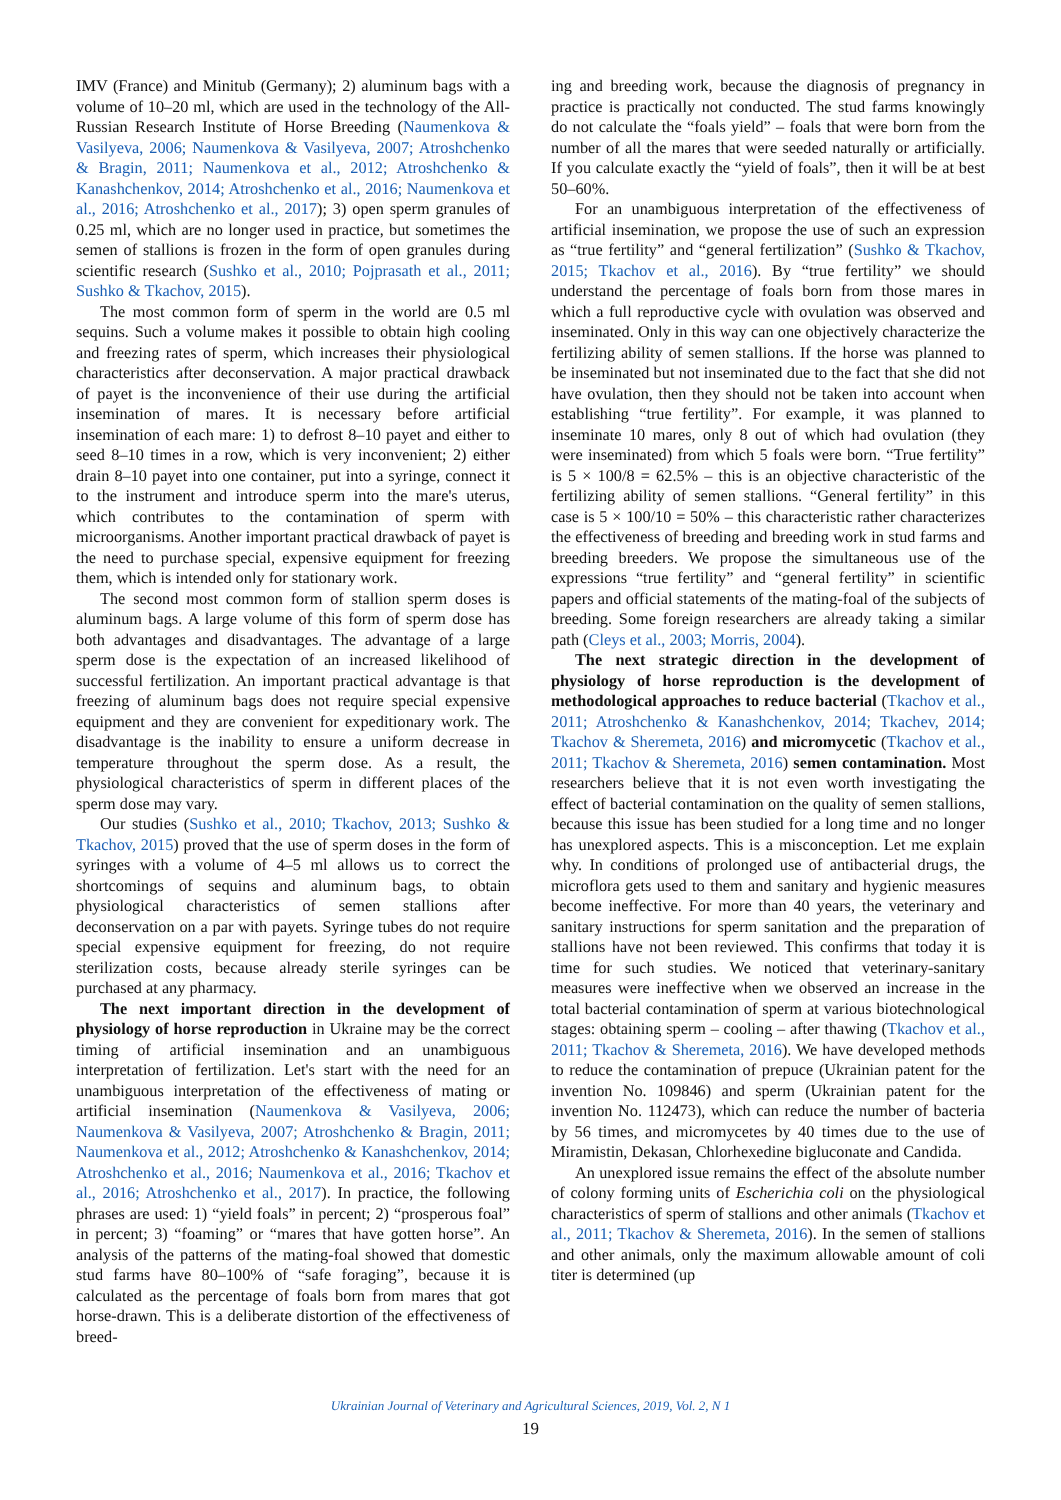IMV (France) and Minitub (Germany); 2) aluminum bags with a volume of 10–20 ml, which are used in the technology of the All-Russian Research Institute of Horse Breeding (Naumenkova & Vasilyeva, 2006; Naumenkova & Vasilyeva, 2007; Atroshchenko & Bragin, 2011; Naumenkova et al., 2012; Atroshchenko & Kanashchenkov, 2014; Atroshchenko et al., 2016; Naumenkova et al., 2016; Atroshchenko et al., 2017); 3) open sperm granules of 0.25 ml, which are no longer used in practice, but sometimes the semen of stallions is frozen in the form of open granules during scientific research (Sushko et al., 2010; Pojprasath et al., 2011; Sushko & Tkachov, 2015).
The most common form of sperm in the world are 0.5 ml sequins. Such a volume makes it possible to obtain high cooling and freezing rates of sperm, which increases their physiological characteristics after deconservation. A major practical drawback of payet is the inconvenience of their use during the artificial insemination of mares. It is necessary before artificial insemination of each mare: 1) to defrost 8–10 payet and either to seed 8–10 times in a row, which is very inconvenient; 2) either drain 8–10 payet into one container, put into a syringe, connect it to the instrument and introduce sperm into the mare's uterus, which contributes to the contamination of sperm with microorganisms. Another important practical drawback of payet is the need to purchase special, expensive equipment for freezing them, which is intended only for stationary work.
The second most common form of stallion sperm doses is aluminum bags. A large volume of this form of sperm dose has both advantages and disadvantages. The advantage of a large sperm dose is the expectation of an increased likelihood of successful fertilization. An important practical advantage is that freezing of aluminum bags does not require special expensive equipment and they are convenient for expeditionary work. The disadvantage is the inability to ensure a uniform decrease in temperature throughout the sperm dose. As a result, the physiological characteristics of sperm in different places of the sperm dose may vary.
Our studies (Sushko et al., 2010; Tkachov, 2013; Sushko & Tkachov, 2015) proved that the use of sperm doses in the form of syringes with a volume of 4–5 ml allows us to correct the shortcomings of sequins and aluminum bags, to obtain physiological characteristics of semen stallions after deconservation on a par with payets. Syringe tubes do not require special expensive equipment for freezing, do not require sterilization costs, because already sterile syringes can be purchased at any pharmacy.
The next important direction in the development of physiology of horse reproduction in Ukraine may be the correct timing of artificial insemination and an unambiguous interpretation of fertilization. Let's start with the need for an unambiguous interpretation of the effectiveness of mating or artificial insemination (Naumenkova & Vasilyeva, 2006; Naumenkova & Vasilyeva, 2007; Atroshchenko & Bragin, 2011; Naumenkova et al., 2012; Atroshchenko & Kanashchenkov, 2014; Atroshchenko et al., 2016; Naumenkova et al., 2016; Tkachov et al., 2016; Atroshchenko et al., 2017). In practice, the following phrases are used: 1) “yield foals” in percent; 2) “prosperous foal” in percent; 3) “foaming” or “mares that have gotten horse”. An analysis of the patterns of the mating-foal showed that domestic stud farms have 80–100% of “safe foraging”, because it is calculated as the percentage of foals born from mares that got horse-drawn. This is a deliberate distortion of the effectiveness of breed-
ing and breeding work, because the diagnosis of pregnancy in practice is practically not conducted. The stud farms knowingly do not calculate the “foals yield” – foals that were born from the number of all the mares that were seeded naturally or artificially. If you calculate exactly the “yield of foals”, then it will be at best 50–60%.
For an unambiguous interpretation of the effectiveness of artificial insemination, we propose the use of such an expression as “true fertility” and “general fertilization” (Sushko & Tkachov, 2015; Tkachov et al., 2016). By “true fertility” we should understand the percentage of foals born from those mares in which a full reproductive cycle with ovulation was observed and inseminated. Only in this way can one objectively characterize the fertilizing ability of semen stallions. If the horse was planned to be inseminated but not inseminated due to the fact that she did not have ovulation, then they should not be taken into account when establishing “true fertility”. For example, it was planned to inseminate 10 mares, only 8 out of which had ovulation (they were inseminated) from which 5 foals were born. “True fertility” is 5 × 100/8 = 62.5% – this is an objective characteristic of the fertilizing ability of semen stallions. “General fertility” in this case is 5 × 100/10 = 50% – this characteristic rather characterizes the effectiveness of breeding and breeding work in stud farms and breeding breeders. We propose the simultaneous use of the expressions “true fertility” and “general fertility” in scientific papers and official statements of the mating-foal of the subjects of breeding. Some foreign researchers are already taking a similar path (Cleys et al., 2003; Morris, 2004).
The next strategic direction in the development of physiology of horse reproduction is the development of methodological approaches to reduce bacterial (Tkachov et al., 2011; Atroshchenko & Kanashchenkov, 2014; Tkachev, 2014; Tkachov & Sheremeta, 2016) and micromycetic (Tkachov et al., 2011; Tkachov & Sheremeta, 2016) semen contamination. Most researchers believe that it is not even worth investigating the effect of bacterial contamination on the quality of semen stallions, because this issue has been studied for a long time and no longer has unexplored aspects. This is a misconception. Let me explain why. In conditions of prolonged use of antibacterial drugs, the microflora gets used to them and sanitary and hygienic measures become ineffective. For more than 40 years, the veterinary and sanitary instructions for sperm sanitation and the preparation of stallions have not been reviewed. This confirms that today it is time for such studies. We noticed that veterinary-sanitary measures were ineffective when we observed an increase in the total bacterial contamination of sperm at various biotechnological stages: obtaining sperm – cooling – after thawing (Tkachov et al., 2011; Tkachov & Sheremeta, 2016). We have developed methods to reduce the contamination of prepuce (Ukrainian patent for the invention No. 109846) and sperm (Ukrainian patent for the invention No. 112473), which can reduce the number of bacteria by 56 times, and micromycetes by 40 times due to the use of Miramistin, Dekasan, Chlorhexedine bigluconate and Candida.
An unexplored issue remains the effect of the absolute number of colony forming units of Escherichia coli on the physiological characteristics of sperm of stallions and other animals (Tkachov et al., 2011; Tkachov & Sheremeta, 2016). In the semen of stallions and other animals, only the maximum allowable amount of coli titer is determined (up
Ukrainian Journal of Veterinary and Agricultural Sciences, 2019, Vol. 2, N 1
19